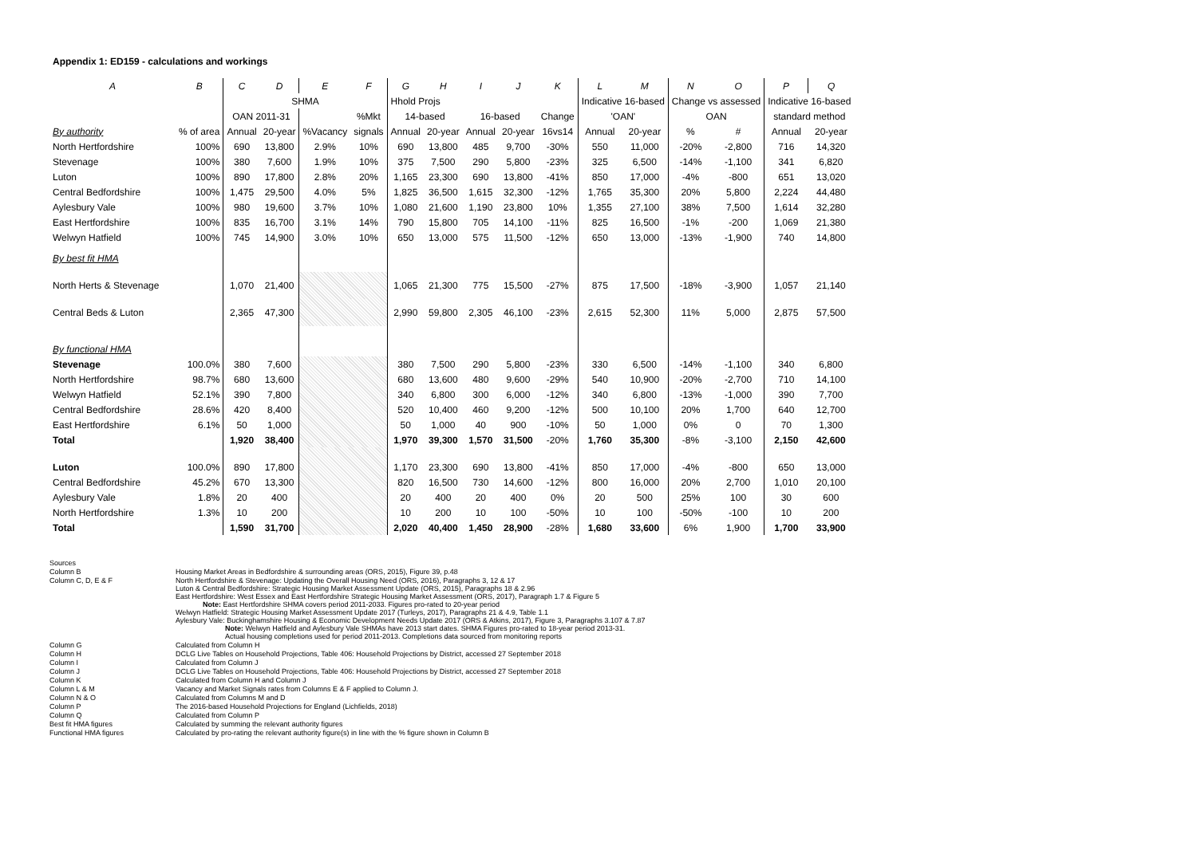Appendix 1: ED159 - calculations and workings
| A | B | C | D | E | F | G | H | I | J | K | L | M | N | O | P | Q |
| | | SHMA | | | | Hhold Projs | | | | | Indicative 16-based | | Change vs assessed | | Indicative 16-based | |
| | | OAN 2011-31 | | | %Mkt | 14-based | | 16-based | | Change | 'OAN' | | OAN | | standard method | |
| By authority | % of area | Annual | 20-year | %Vacancy | signals | Annual | 20-year | Annual | 20-year | 16vs14 | Annual | 20-year | % | # | Annual | 20-year |
| North Hertfordshire | 100% | 690 | 13,800 | 2.9% | 10% | 690 | 13,800 | 485 | 9,700 | -30% | 550 | 11,000 | -20% | -2,800 | 716 | 14,320 |
| Stevenage | 100% | 380 | 7,600 | 1.9% | 10% | 375 | 7,500 | 290 | 5,800 | -23% | 325 | 6,500 | -14% | -1,100 | 341 | 6,820 |
| Luton | 100% | 890 | 17,800 | 2.8% | 20% | 1,165 | 23,300 | 690 | 13,800 | -41% | 850 | 17,000 | -4% | -800 | 651 | 13,020 |
| Central Bedfordshire | 100% | 1,475 | 29,500 | 4.0% | 5% | 1,825 | 36,500 | 1,615 | 32,300 | -12% | 1,765 | 35,300 | 20% | 5,800 | 2,224 | 44,480 |
| Aylesbury Vale | 100% | 980 | 19,600 | 3.7% | 10% | 1,080 | 21,600 | 1,190 | 23,800 | 10% | 1,355 | 27,100 | 38% | 7,500 | 1,614 | 32,280 |
| East Hertfordshire | 100% | 835 | 16,700 | 3.1% | 14% | 790 | 15,800 | 705 | 14,100 | -11% | 825 | 16,500 | -1% | -200 | 1,069 | 21,380 |
| Welwyn Hatfield | 100% | 745 | 14,900 | 3.0% | 10% | 650 | 13,000 | 575 | 11,500 | -12% | 650 | 13,000 | -13% | -1,900 | 740 | 14,800 |
| By best fit HMA | | | | | | | | | | | | | | | | |
| North Herts & Stevenage | | 1,070 | 21,400 | | | 1,065 | 21,300 | 775 | 15,500 | -27% | 875 | 17,500 | -18% | -3,900 | 1,057 | 21,140 |
| Central Beds & Luton | | 2,365 | 47,300 | | | 2,990 | 59,800 | 2,305 | 46,100 | -23% | 2,615 | 52,300 | 11% | 5,000 | 2,875 | 57,500 |
| By functional HMA | | | | | | | | | | | | | | | | |
| Stevenage | 100.0% | 380 | 7,600 | | | 380 | 7,500 | 290 | 5,800 | -23% | 330 | 6,500 | -14% | -1,100 | 340 | 6,800 |
| North Hertfordshire | 98.7% | 680 | 13,600 | | | 680 | 13,600 | 480 | 9,600 | -29% | 540 | 10,900 | -20% | -2,700 | 710 | 14,100 |
| Welwyn Hatfield | 52.1% | 390 | 7,800 | | | 340 | 6,800 | 300 | 6,000 | -12% | 340 | 6,800 | -13% | -1,000 | 390 | 7,700 |
| Central Bedfordshire | 28.6% | 420 | 8,400 | | | 520 | 10,400 | 460 | 9,200 | -12% | 500 | 10,100 | 20% | 1,700 | 640 | 12,700 |
| East Hertfordshire | 6.1% | 50 | 1,000 | | | 50 | 1,000 | 40 | 900 | -10% | 50 | 1,000 | 0% | 0 | 70 | 1,300 |
| Total | | 1,920 | 38,400 | | | 1,970 | 39,300 | 1,570 | 31,500 | -20% | 1,760 | 35,300 | -8% | -3,100 | 2,150 | 42,600 |
| Luton | 100.0% | 890 | 17,800 | | | 1,170 | 23,300 | 690 | 13,800 | -41% | 850 | 17,000 | -4% | -800 | 650 | 13,000 |
| Central Bedfordshire | 45.2% | 670 | 13,300 | | | 820 | 16,500 | 730 | 14,600 | -12% | 800 | 16,000 | 20% | 2,700 | 1,010 | 20,100 |
| Aylesbury Vale | 1.8% | 20 | 400 | | | 20 | 400 | 20 | 400 | 0% | 20 | 500 | 25% | 100 | 30 | 600 |
| North Hertfordshire | 1.3% | 10 | 200 | | | 10 | 200 | 10 | 100 | -50% | 10 | 100 | -50% | -100 | 10 | 200 |
| Total | | 1,590 | 31,700 | | | 2,020 | 40,400 | 1,450 | 28,900 | -28% | 1,680 | 33,600 | 6% | 1,900 | 1,700 | 33,900 |
| Sources | |
| Column B | Housing Market Areas in Bedfordshire & surrounding areas (ORS, 2015), Figure 39, p.48 |
| Column C, D, E & F | North Hertfordshire & Stevenage: Updating the Overall Housing Need (ORS, 2016), Paragraphs 3, 12 & 17 Luton & Central Bedfordshire: Strategic Housing Market Assessment Update (ORS, 2015), Paragraphs 18 & 2.96 East Hertfordshire: West Essex and East Hertfordshire Strategic Housing Market Assessment (ORS, 2017), Paragraph 1.7 & Figure 5 Note: East Hertfordshire SHMA covers period 2011-2033. Figures pro-rated to 20-year period Welwyn Hatfield: Strategic Housing Market Assessment Update 2017 (Turleys, 2017), Paragraphs 21 & 4.9, Table 1.1 Aylesbury Vale: Buckinghamshire Housing & Economic Development Needs Update 2017 (ORS & Atkins, 2017), Figure 3, Paragraphs 3.107 & 7.87 Note: Welwyn Hatfield and Aylesbury Vale SHMAs have 2013 start dates. SHMA Figures pro-rated to 18-year period 2013-31. Actual housing completions used for period 2011-2013. Completions data sourced from monitoring reports |
| Column G | Calculated from Column H |
| Column H | DCLG Live Tables on Household Projections, Table 406: Household Projections by District, accessed 27 September 2018 |
| Column I | Calculated from Column J |
| Column J | DCLG Live Tables on Household Projections, Table 406: Household Projections by District, accessed 27 September 2018 |
| Column K | Calculated from Column H and Column J |
| Column L & M | Vacancy and Market Signals rates from Columns E & F applied to Column J. |
| Column N & O | Calculated from Columns M and D |
| Column P | The 2016-based Household Projections for England (Lichfields, 2018) |
| Column Q | Calculated from Column P |
| Best fit HMA figures | Calculated by summing the relevant authority figures |
| Functional HMA figures | Calculated by pro-rating the relevant authority figure(s) in line with the % figure shown in Column B |